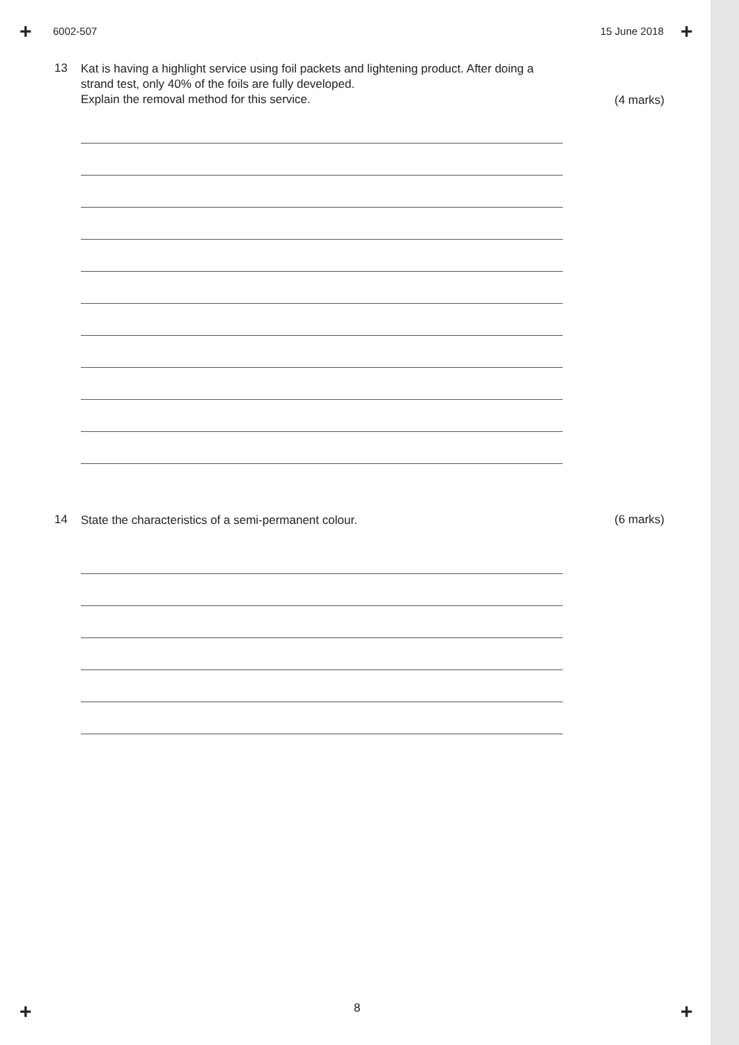+ +
+ +
6002-507 15 June 2018
13
Kat is having a highlight service using foil packets and lightening product. After doing a strand test, only 40% of the foils are fully developed.
Explain the removal method for this service.
(4 marks)
14
State the characteristics of a semi-permanent colour.
(6 marks)
8